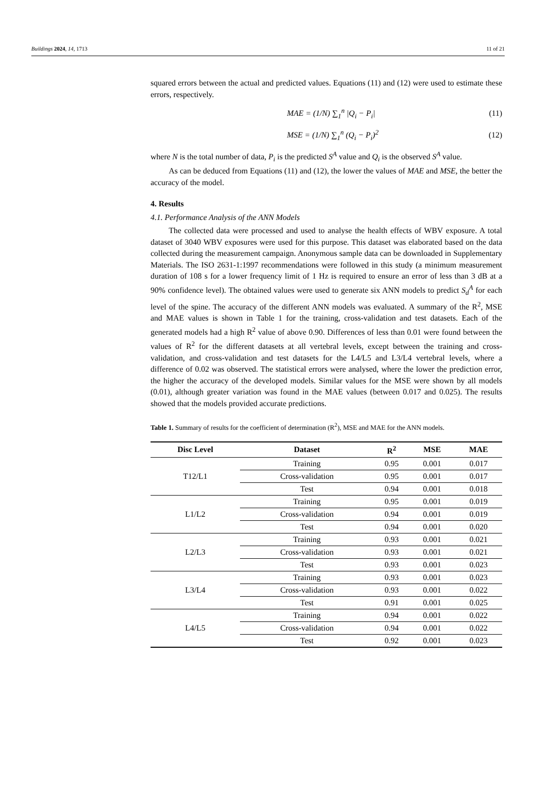Buildings 2024, 14, 1713 11 of 21
squared errors between the actual and predicted values. Equations (11) and (12) were used to estimate these errors, respectively.
MAE = (1/N) ∑<sub>1</sub><sup>n</sup> |Q<sub>i</sub> − P<sub>i</sub>| (11)
MSE = (1/N) ∑<sub>1</sub><sup>n</sup> (Q<sub>i</sub> − P<sub>i</sub>)<sup>2</sup> (12)
where N is the total number of data, P<sub>i</sub> is the predicted S<sup>A</sup> value and Q<sub>i</sub> is the observed S<sup>A</sup> value.
As can be deduced from Equations (11) and (12), the lower the values of MAE and MSE, the better the accuracy of the model.
4. Results
4.1. Performance Analysis of the ANN Models
The collected data were processed and used to analyse the health effects of WBV exposure. A total dataset of 3040 WBV exposures were used for this purpose. This dataset was elaborated based on the data collected during the measurement campaign. Anonymous sample data can be downloaded in Supplementary Materials. The ISO 2631-1:1997 recommendations were followed in this study (a minimum measurement duration of 108 s for a lower frequency limit of 1 Hz is required to ensure an error of less than 3 dB at a 90% confidence level). The obtained values were used to generate six ANN models to predict S<sub>d</sub><sup>A</sup> for each level of the spine. The accuracy of the different ANN models was evaluated. A summary of the R<sup>2</sup>, MSE and MAE values is shown in Table 1 for the training, cross-validation and test datasets. Each of the generated models had a high R<sup>2</sup> value of above 0.90. Differences of less than 0.01 were found between the values of R<sup>2</sup> for the different datasets at all vertebral levels, except between the training and cross-validation, and cross-validation and test datasets for the L4/L5 and L3/L4 vertebral levels, where a difference of 0.02 was observed. The statistical errors were analysed, where the lower the prediction error, the higher the accuracy of the developed models. Similar values for the MSE were shown by all models (0.01), although greater variation was found in the MAE values (between 0.017 and 0.025). The results showed that the models provided accurate predictions.
Table 1. Summary of results for the coefficient of determination (R<sup>2</sup>), MSE and MAE for the ANN models.
| Disc Level | Dataset | R<sup>2</sup> | MSE | MAE |
| --- | --- | --- | --- | --- |
| T12/L1 | Training | 0.95 | 0.001 | 0.017 |
| | Cross-validation | 0.95 | 0.001 | 0.017 |
| | Test | 0.94 | 0.001 | 0.018 |
| L1/L2 | Training | 0.95 | 0.001 | 0.019 |
| | Cross-validation | 0.94 | 0.001 | 0.019 |
| | Test | 0.94 | 0.001 | 0.020 |
| L2/L3 | Training | 0.93 | 0.001 | 0.021 |
| | Cross-validation | 0.93 | 0.001 | 0.021 |
| | Test | 0.93 | 0.001 | 0.023 |
| L3/L4 | Training | 0.93 | 0.001 | 0.023 |
| | Cross-validation | 0.93 | 0.001 | 0.022 |
| | Test | 0.91 | 0.001 | 0.025 |
| L4/L5 | Training | 0.94 | 0.001 | 0.022 |
| | Cross-validation | 0.94 | 0.001 | 0.022 |
| | Test | 0.92 | 0.001 | 0.023 |